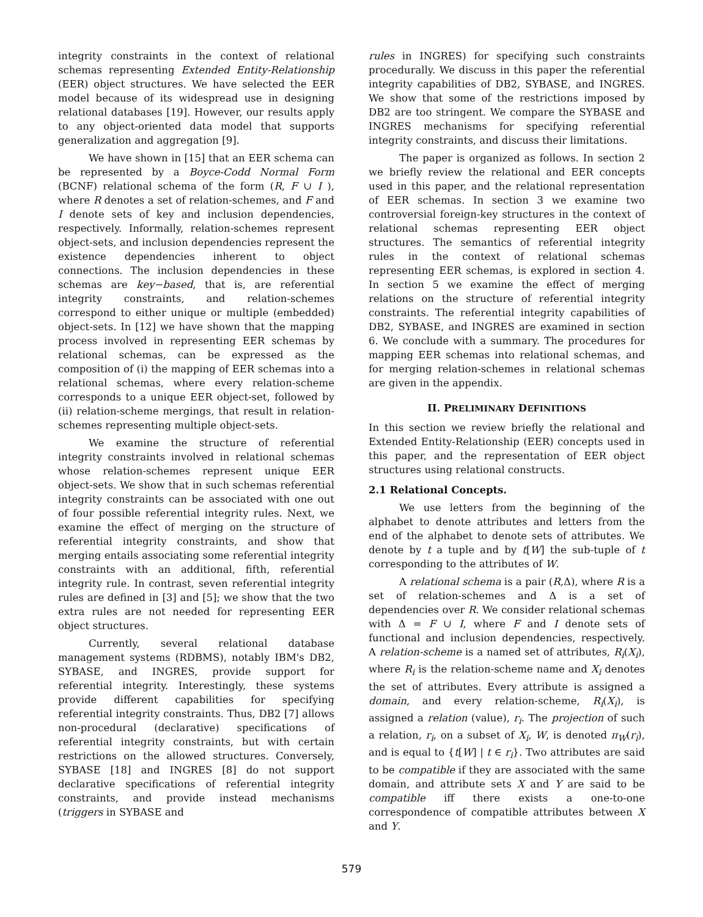integrity constraints in the context of relational schemas representing Extended Entity-Relationship (EER) object structures. We have selected the EER model because of its widespread use in designing relational databases [19]. However, our results apply to any object-oriented data model that supports generalization and aggregation [9].
We have shown in [15] that an EER schema can be represented by a Boyce-Codd Normal Form (BCNF) relational schema of the form (R, F ∪ I ), where R denotes a set of relation-schemes, and F and I denote sets of key and inclusion dependencies, respectively. Informally, relation-schemes represent object-sets, and inclusion dependencies represent the existence dependencies inherent to object connections. The inclusion dependencies in these schemas are key−based, that is, are referential integrity constraints, and relation-schemes correspond to either unique or multiple (embedded) object-sets. In [12] we have shown that the mapping process involved in representing EER schemas by relational schemas, can be expressed as the composition of (i) the mapping of EER schemas into a relational schemas, where every relation-scheme corresponds to a unique EER object-set, followed by (ii) relation-scheme mergings, that result in relation-schemes representing multiple object-sets.
We examine the structure of referential integrity constraints involved in relational schemas whose relation-schemes represent unique EER object-sets. We show that in such schemas referential integrity constraints can be associated with one out of four possible referential integrity rules. Next, we examine the effect of merging on the structure of referential integrity constraints, and show that merging entails associating some referential integrity constraints with an additional, fifth, referential integrity rule. In contrast, seven referential integrity rules are defined in [3] and [5]; we show that the two extra rules are not needed for representing EER object structures.
Currently, several relational database management systems (RDBMS), notably IBM's DB2, SYBASE, and INGRES, provide support for referential integrity. Interestingly, these systems provide different capabilities for specifying referential integrity constraints. Thus, DB2 [7] allows non-procedural (declarative) specifications of referential integrity constraints, but with certain restrictions on the allowed structures. Conversely, SYBASE [18] and INGRES [8] do not support declarative specifications of referential integrity constraints, and provide instead mechanisms (triggers in SYBASE and
rules in INGRES) for specifying such constraints procedurally. We discuss in this paper the referential integrity capabilities of DB2, SYBASE, and INGRES. We show that some of the restrictions imposed by DB2 are too stringent. We compare the SYBASE and INGRES mechanisms for specifying referential integrity constraints, and discuss their limitations.
The paper is organized as follows. In section 2 we briefly review the relational and EER concepts used in this paper, and the relational representation of EER schemas. In section 3 we examine two controversial foreign-key structures in the context of relational schemas representing EER object structures. The semantics of referential integrity rules in the context of relational schemas representing EER schemas, is explored in section 4. In section 5 we examine the effect of merging relations on the structure of referential integrity constraints. The referential integrity capabilities of DB2, SYBASE, and INGRES are examined in section 6. We conclude with a summary. The procedures for mapping EER schemas into relational schemas, and for merging relation-schemes in relational schemas are given in the appendix.
II. PRELIMINARY DEFINITIONS
In this section we review briefly the relational and Extended Entity-Relationship (EER) concepts used in this paper, and the representation of EER object structures using relational constructs.
2.1 Relational Concepts.
We use letters from the beginning of the alphabet to denote attributes and letters from the end of the alphabet to denote sets of attributes. We denote by t a tuple and by t[W] the sub-tuple of t corresponding to the attributes of W.
A relational schema is a pair (R,Δ), where R is a set of relation-schemes and Δ is a set of dependencies over R. We consider relational schemas with Δ = F ∪ I, where F and I denote sets of functional and inclusion dependencies, respectively. A relation-scheme is a named set of attributes, R<sub>i</sub>(X<sub>i</sub>), where R<sub>i</sub> is the relation-scheme name and X<sub>i</sub> denotes the set of attributes. Every attribute is assigned a domain, and every relation-scheme, R<sub>i</sub>(X<sub>i</sub>), is assigned a relation (value), r<sub>i</sub>. The projection of such a relation, r<sub>i</sub>, on a subset of X<sub>i</sub>, W, is denoted π<sub>W</sub>(r<sub>i</sub>), and is equal to {t[W] | t ∈ r<sub>i</sub>}. Two attributes are said to be compatible if they are associated with the same domain, and attribute sets X and Y are said to be compatible iff there exists a one-to-one correspondence of compatible attributes between X and Y.
579